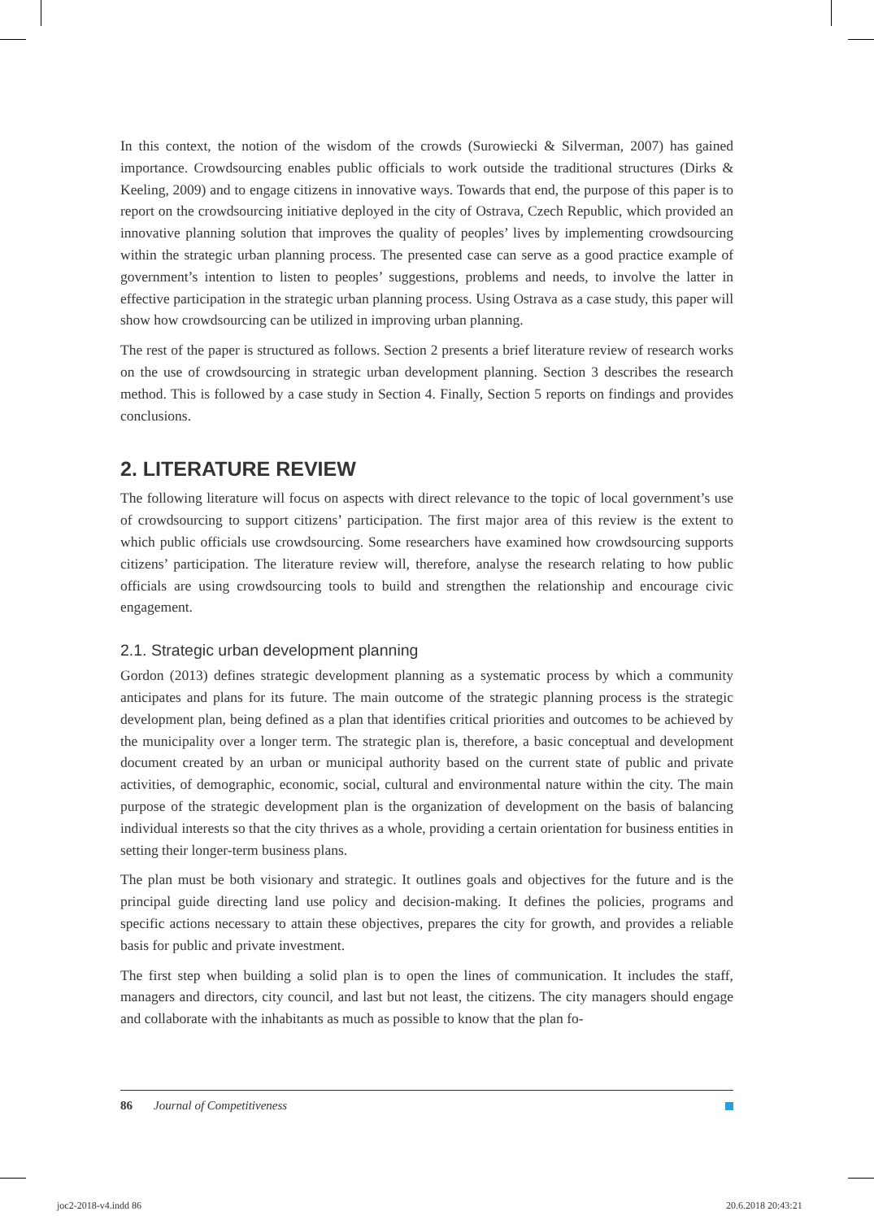In this context, the notion of the wisdom of the crowds (Surowiecki & Silverman, 2007) has gained importance. Crowdsourcing enables public officials to work outside the traditional structures (Dirks & Keeling, 2009) and to engage citizens in innovative ways. Towards that end, the purpose of this paper is to report on the crowdsourcing initiative deployed in the city of Ostrava, Czech Republic, which provided an innovative planning solution that improves the quality of peoples’ lives by implementing crowdsourcing within the strategic urban planning process. The presented case can serve as a good practice example of government’s intention to listen to peoples’ suggestions, problems and needs, to involve the latter in effective participation in the strategic urban planning process. Using Ostrava as a case study, this paper will show how crowdsourcing can be utilized in improving urban planning.
The rest of the paper is structured as follows. Section 2 presents a brief literature review of research works on the use of crowdsourcing in strategic urban development planning. Section 3 describes the research method. This is followed by a case study in Section 4. Finally, Section 5 reports on findings and provides conclusions.
2. LITERATURE REVIEW
The following literature will focus on aspects with direct relevance to the topic of local government’s use of crowdsourcing to support citizens’ participation. The first major area of this review is the extent to which public officials use crowdsourcing. Some researchers have examined how crowdsourcing supports citizens’ participation. The literature review will, therefore, analyse the research relating to how public officials are using crowdsourcing tools to build and strengthen the relationship and encourage civic engagement.
2.1. Strategic urban development planning
Gordon (2013) defines strategic development planning as a systematic process by which a community anticipates and plans for its future. The main outcome of the strategic planning process is the strategic development plan, being defined as a plan that identifies critical priorities and outcomes to be achieved by the municipality over a longer term. The strategic plan is, therefore, a basic conceptual and development document created by an urban or municipal authority based on the current state of public and private activities, of demographic, economic, social, cultural and environmental nature within the city. The main purpose of the strategic development plan is the organization of development on the basis of balancing individual interests so that the city thrives as a whole, providing a certain orientation for business entities in setting their longer-term business plans.
The plan must be both visionary and strategic. It outlines goals and objectives for the future and is the principal guide directing land use policy and decision-making. It defines the policies, programs and specific actions necessary to attain these objectives, prepares the city for growth, and provides a reliable basis for public and private investment.
The first step when building a solid plan is to open the lines of communication. It includes the staff, managers and directors, city council, and last but not least, the citizens. The city managers should engage and collaborate with the inhabitants as much as possible to know that the plan fo-
86 Journal of Competitiveness
joc2-2018-v4.indd 86 20.6.2018 20:43:21